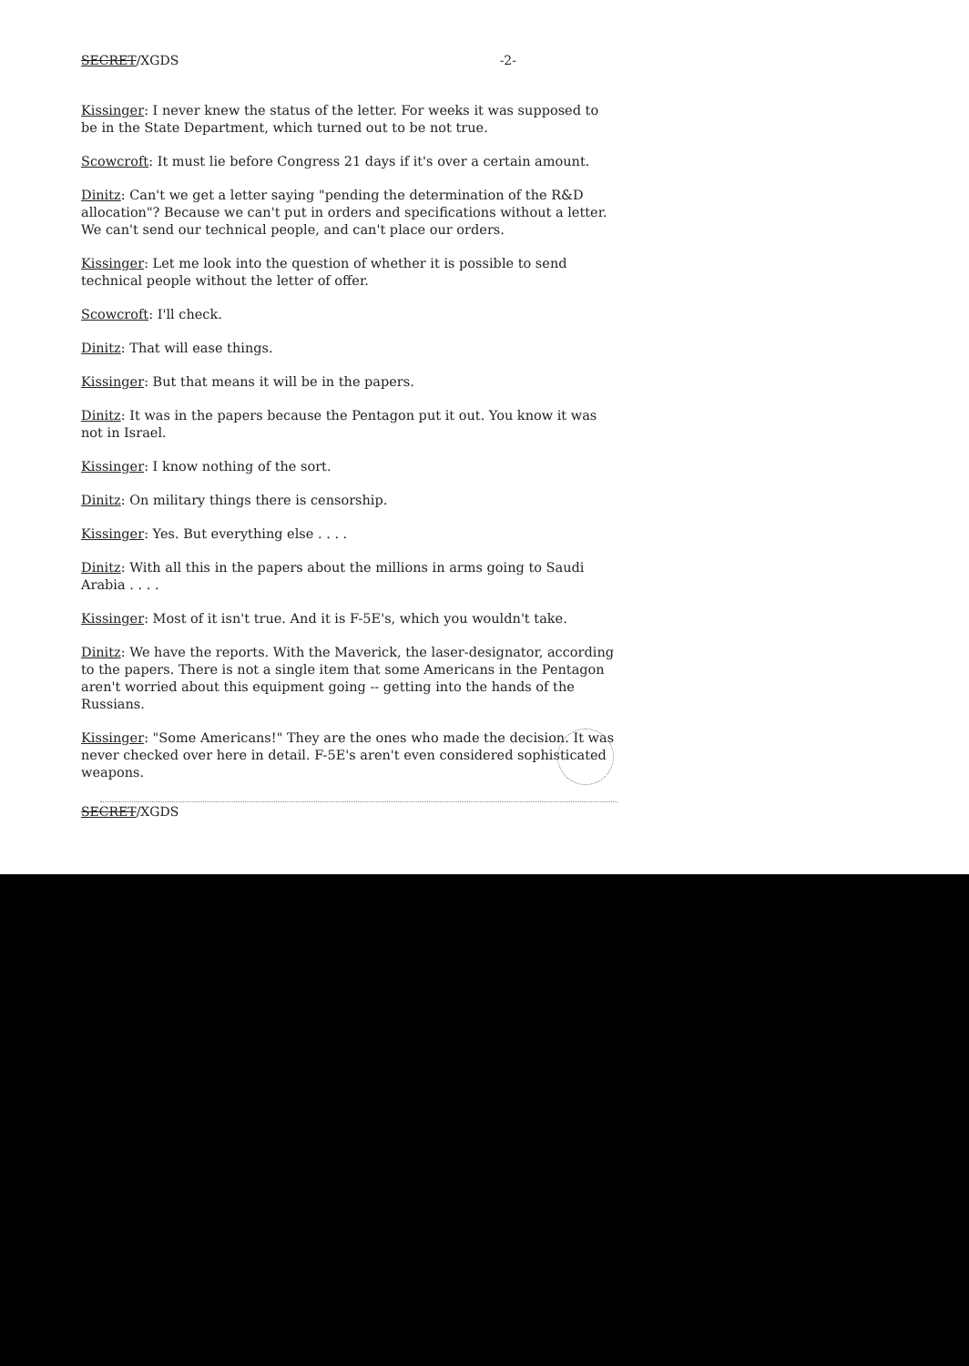SECRET/XGDS -2-
Kissinger: I never knew the status of the letter. For weeks it was supposed to be in the State Department, which turned out to be not true.
Scowcroft: It must lie before Congress 21 days if it's over a certain amount.
Dinitz: Can't we get a letter saying "pending the determination of the R&D allocation"? Because we can't put in orders and specifications without a letter. We can't send our technical people, and can't place our orders.
Kissinger: Let me look into the question of whether it is possible to send technical people without the letter of offer.
Scowcroft: I'll check.
Dinitz: That will ease things.
Kissinger: But that means it will be in the papers.
Dinitz: It was in the papers because the Pentagon put it out. You know it was not in Israel.
Kissinger: I know nothing of the sort.
Dinitz: On military things there is censorship.
Kissinger: Yes. But everything else . . . .
Dinitz: With all this in the papers about the millions in arms going to Saudi Arabia . . . .
Kissinger: Most of it isn't true. And it is F-5E's, which you wouldn't take.
Dinitz: We have the reports. With the Maverick, the laser-designator, according to the papers. There is not a single item that some Americans in the Pentagon aren't worried about this equipment going -- getting into the hands of the Russians.
Kissinger: "Some Americans!" They are the ones who made the decision. It was never checked over here in detail. F-5E's aren't even considered sophisticated weapons.
SECRET/XGDS